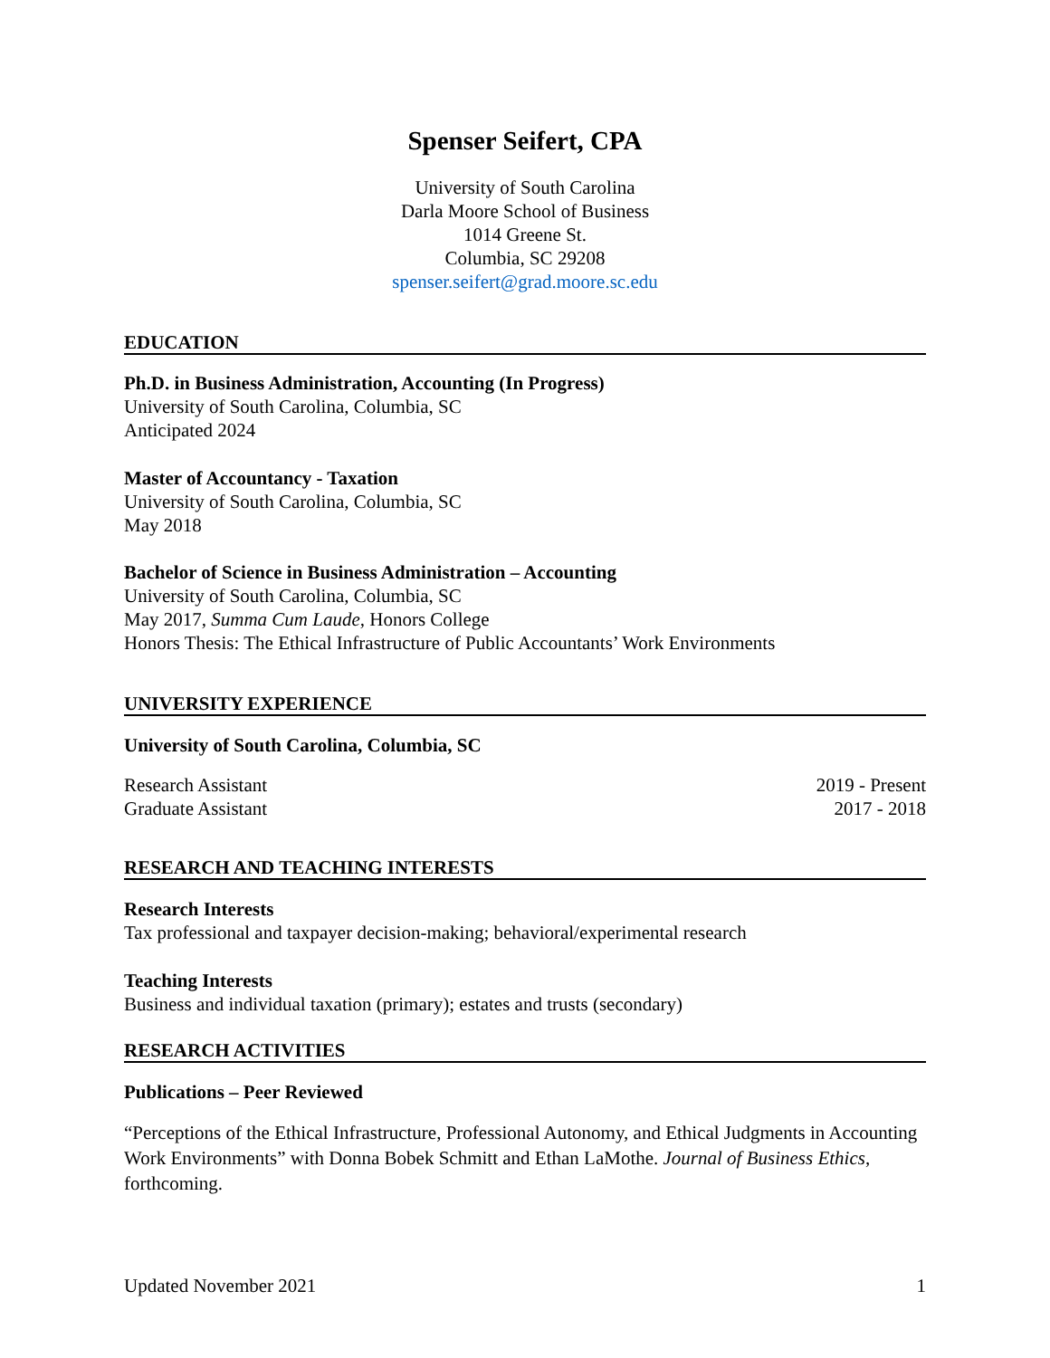Spenser Seifert, CPA
University of South Carolina
Darla Moore School of Business
1014 Greene St.
Columbia, SC 29208
spenser.seifert@grad.moore.sc.edu
EDUCATION
Ph.D. in Business Administration, Accounting (In Progress)
University of South Carolina, Columbia, SC
Anticipated 2024
Master of Accountancy - Taxation
University of South Carolina, Columbia, SC
May 2018
Bachelor of Science in Business Administration – Accounting
University of South Carolina, Columbia, SC
May 2017, Summa Cum Laude, Honors College
Honors Thesis: The Ethical Infrastructure of Public Accountants’ Work Environments
UNIVERSITY EXPERIENCE
University of South Carolina, Columbia, SC
Research Assistant 2019 - Present
Graduate Assistant 2017 - 2018
RESEARCH AND TEACHING INTERESTS
Research Interests
Tax professional and taxpayer decision-making; behavioral/experimental research
Teaching Interests
Business and individual taxation (primary); estates and trusts (secondary)
RESEARCH ACTIVITIES
Publications – Peer Reviewed
“Perceptions of the Ethical Infrastructure, Professional Autonomy, and Ethical Judgments in Accounting Work Environments” with Donna Bobek Schmitt and Ethan LaMothe. Journal of Business Ethics, forthcoming.
Updated November 2021 1